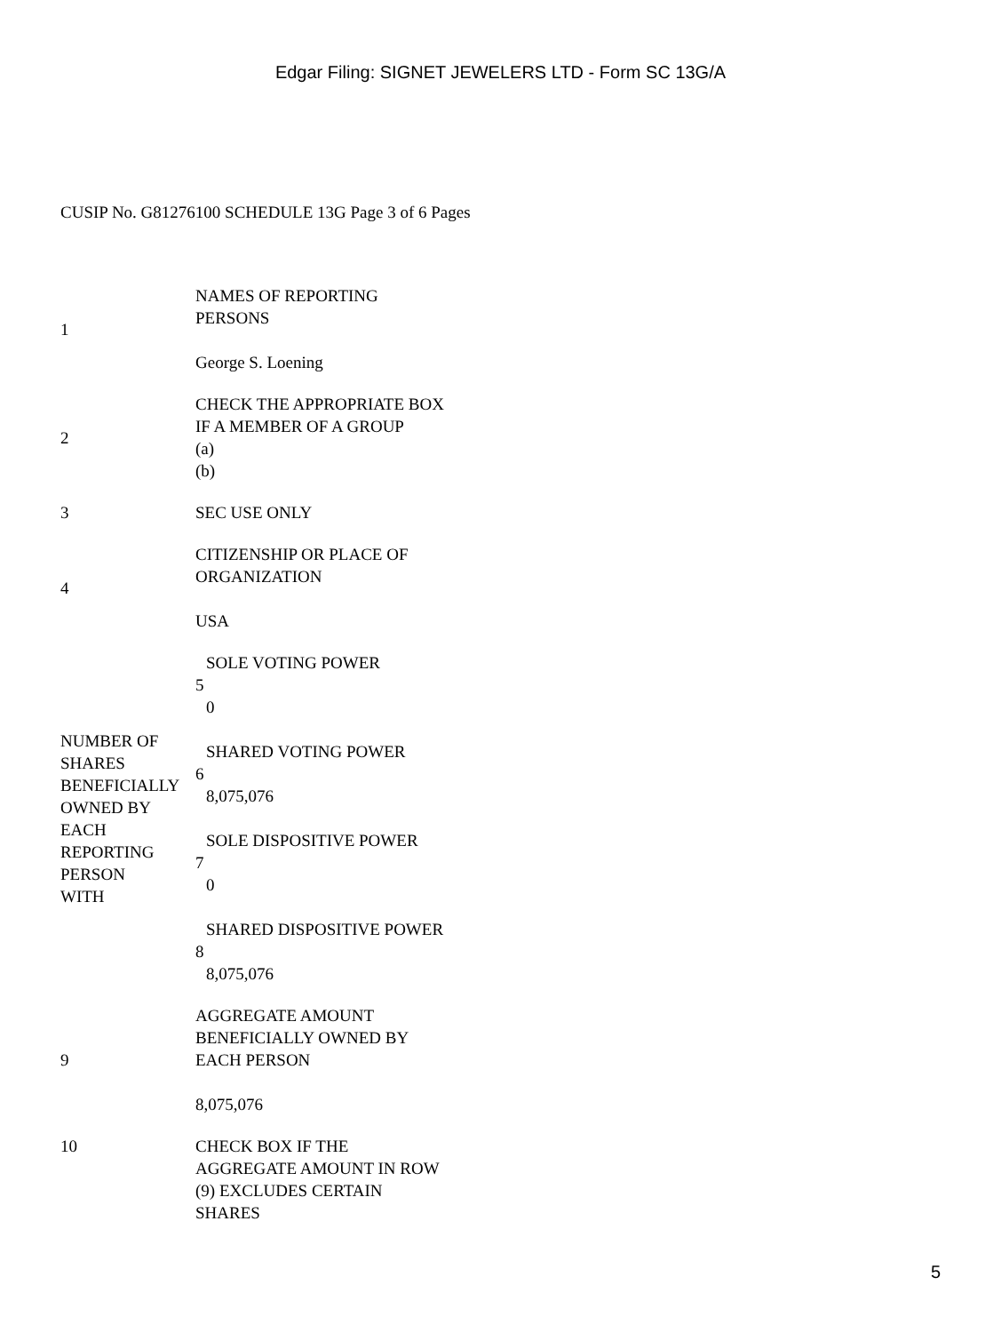Edgar Filing: SIGNET JEWELERS LTD - Form SC 13G/A
CUSIP No. G81276100 SCHEDULE 13G Page 3 of 6 Pages
| 1 | NAMES OF REPORTING PERSONS George S. Loening |
| 2 | CHECK THE APPROPRIATE BOX IF A MEMBER OF A GROUP (a) (b) |
| 3 | SEC USE ONLY |
| 4 | CITIZENSHIP OR PLACE OF ORGANIZATION USA |
| NUMBER OF SHARES BENEFICIALLY OWNED BY EACH REPORTING PERSON WITH | SOLE VOTING POWER 5 0 |
| | SHARED VOTING POWER 6 8,075,076 |
| | SOLE DISPOSITIVE POWER 7 0 |
| | SHARED DISPOSITIVE POWER 8 8,075,076 |
| 9 | AGGREGATE AMOUNT BENEFICIALLY OWNED BY EACH PERSON 8,075,076 |
| 10 | CHECK BOX IF THE AGGREGATE AMOUNT IN ROW (9) EXCLUDES CERTAIN SHARES |
5